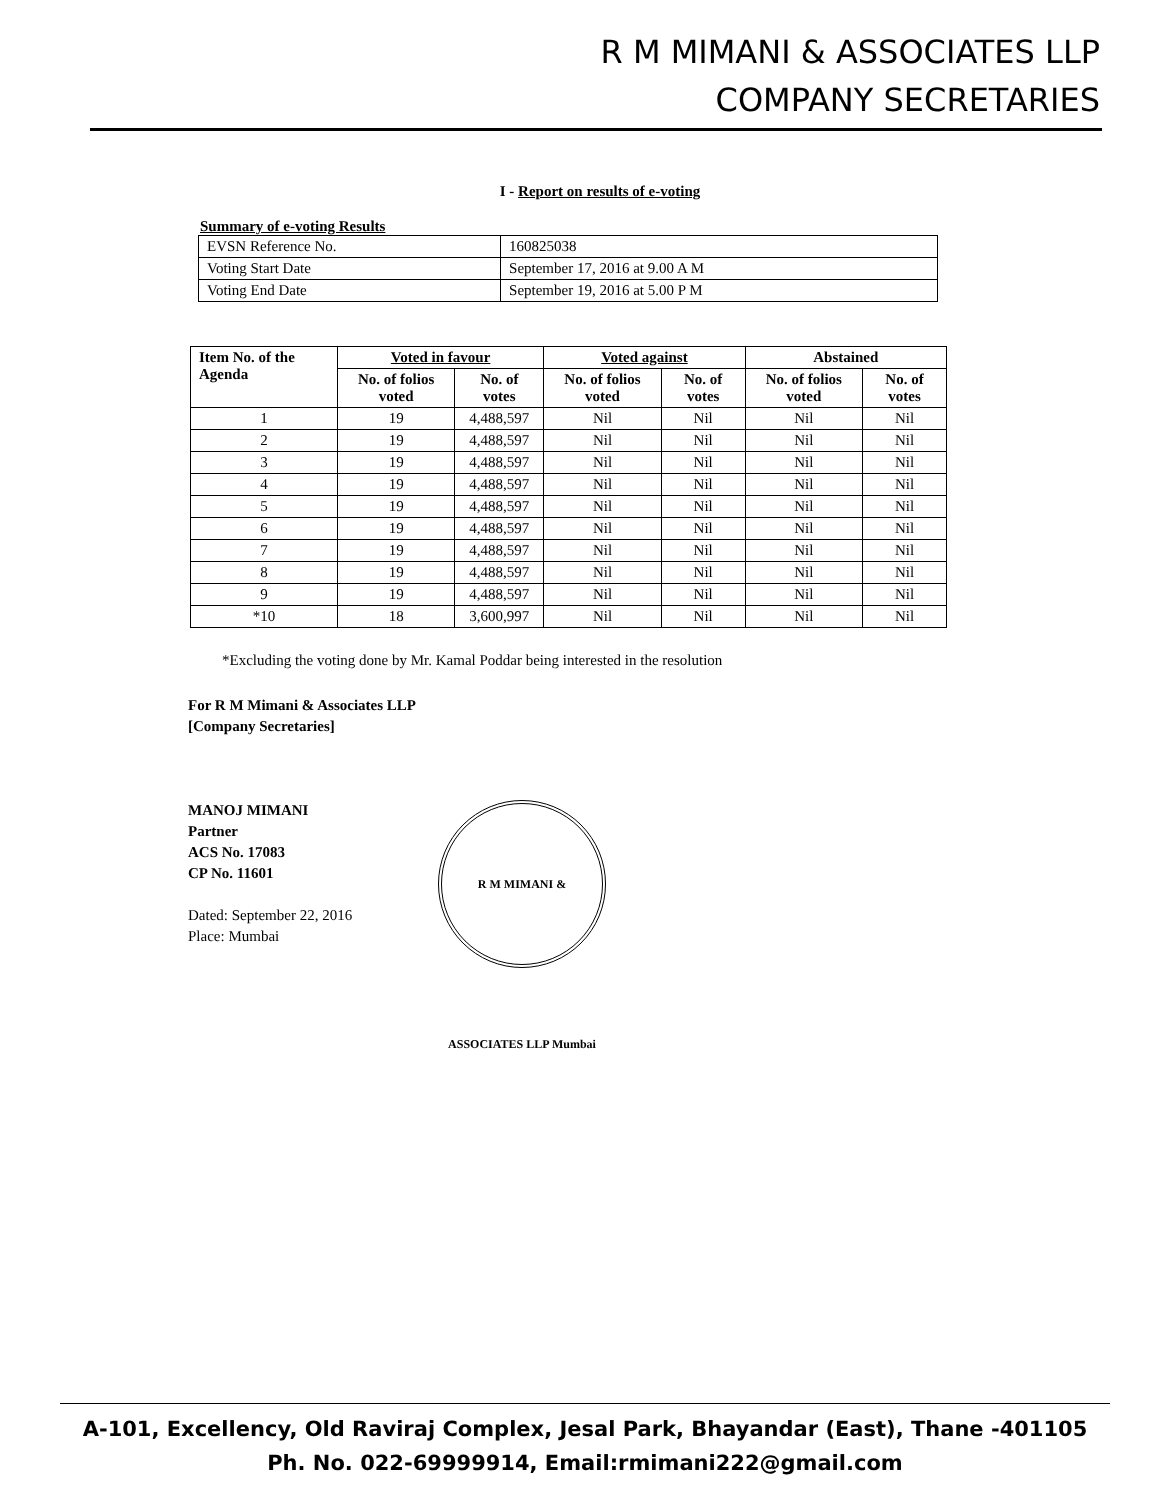R M MIMANI & ASSOCIATES LLP
COMPANY SECRETARIES
I - Report on results of e-voting
Summary of e-voting Results
| EVSN Reference No. | 160825038 |
| Voting Start Date | September 17, 2016 at 9.00 A M |
| Voting End Date | September 19, 2016 at 5.00 P M |
| Item No. of the Agenda | Voted in favour | | Voted against | | Abstained | |
| --- | --- | --- | --- | --- | --- | --- |
| | No. of folios voted | No. of votes | No. of folios voted | No. of votes | No. of folios voted | No. of votes |
| 1 | 19 | 4,488,597 | Nil | Nil | Nil | Nil |
| 2 | 19 | 4,488,597 | Nil | Nil | Nil | Nil |
| 3 | 19 | 4,488,597 | Nil | Nil | Nil | Nil |
| 4 | 19 | 4,488,597 | Nil | Nil | Nil | Nil |
| 5 | 19 | 4,488,597 | Nil | Nil | Nil | Nil |
| 6 | 19 | 4,488,597 | Nil | Nil | Nil | Nil |
| 7 | 19 | 4,488,597 | Nil | Nil | Nil | Nil |
| 8 | 19 | 4,488,597 | Nil | Nil | Nil | Nil |
| 9 | 19 | 4,488,597 | Nil | Nil | Nil | Nil |
| *10 | 18 | 3,600,997 | Nil | Nil | Nil | Nil |
*Excluding the voting done by Mr. Kamal Poddar being interested in the resolution
For R M Mimani & Associates LLP
[Company Secretaries]
MANOJ MIMANI
Partner
ACS No. 17083
CP No. 11601
Dated: September 22, 2016
Place: Mumbai
R M MIMANI & ASSOCIATES LLP Mumbai
A-101, Excellency, Old Raviraj Complex, Jesal Park, Bhayandar (East), Thane -401105
Ph. No. 022-69999914, Email:rmimani222@gmail.com